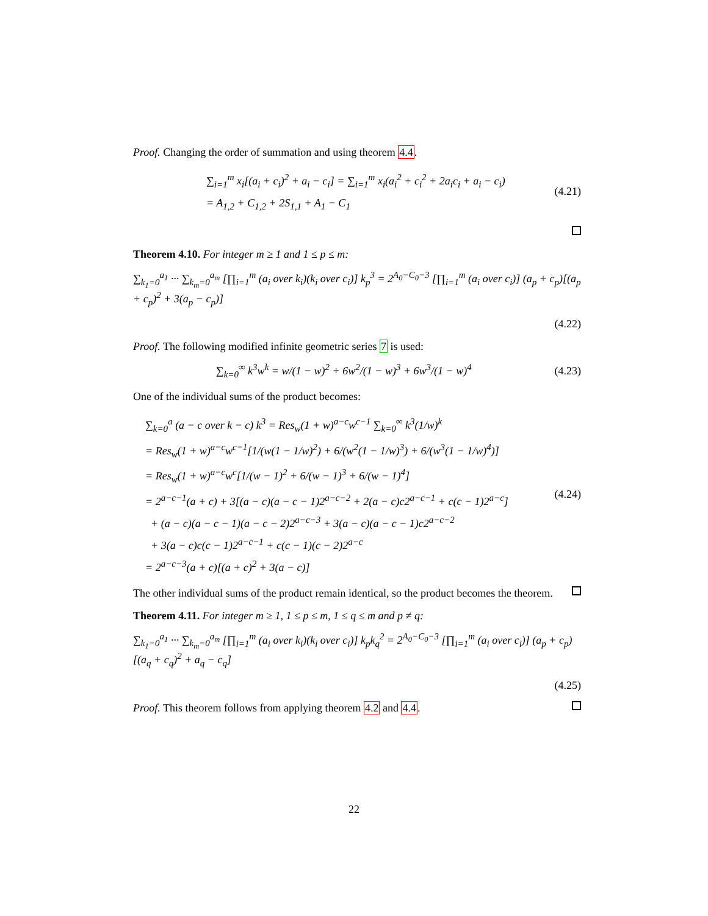Proof. Changing the order of summation and using theorem 4.4.
∑<sub>i=1</sub><sup>m</sup> x<sub>i</sub>[(a<sub>i</sub> + c<sub>i</sub>)<sup>2</sup> + a<sub>i</sub> − c<sub>i</sub>] = ∑<sub>i=1</sub><sup>m</sup> x<sub>i</sub>(a<sub>i</sub><sup>2</sup> + c<sub>i</sub><sup>2</sup> + 2a<sub>i</sub>c<sub>i</sub> + a<sub>i</sub> − c<sub>i</sub>)
= A<sub>1,2</sub> + C<sub>1,2</sub> + 2S<sub>1,1</sub> + A<sub>1</sub> − C<sub>1</sub>
(4.21)
Theorem 4.10. For integer m ≥ 1 and 1 ≤ p ≤ m:
∑<sub>k<sub>1</sub>=0</sub><sup>a<sub>1</sub></sup> ··· ∑<sub>k<sub>m</sub>=0</sub><sup>a<sub>m</sub></sup> [∏<sub>i=1</sub><sup>m</sup> (a<sub>i</sub> over k<sub>i</sub>)(k<sub>i</sub> over c<sub>i</sub>)] k<sub>p</sub><sup>3</sup> = 2<sup>A<sub>0</sub>−C<sub>0</sub>−3</sup> [∏<sub>i=1</sub><sup>m</sup> (a<sub>i</sub> over c<sub>i</sub>)] (a<sub>p</sub> + c<sub>p</sub>)[(a<sub>p</sub> + c<sub>p</sub>)<sup>2</sup> + 3(a<sub>p</sub> − c<sub>p</sub>)]
(4.22)
Proof. The following modified infinite geometric series 7 is used:
∑<sub>k=0</sub><sup>∞</sup> k<sup>3</sup>w<sup>k</sup> = w/(1 − w)<sup>2</sup> + 6w<sup>2</sup>/(1 − w)<sup>3</sup> + 6w<sup>3</sup>/(1 − w)<sup>4</sup>
(4.23)
One of the individual sums of the product becomes:
∑<sub>k=0</sub><sup>a</sup> (a − c over k − c) k<sup>3</sup> = Res<sub>w</sub>(1 + w)<sup>a−c</sup>w<sup>c−1</sup> ∑<sub>k=0</sub><sup>∞</sup> k<sup>3</sup>(1/w)<sup>k</sup>
= Res<sub>w</sub>(1 + w)<sup>a−c</sup>w<sup>c−1</sup>[1/(w(1 − 1/w)<sup>2</sup>) + 6/(w<sup>2</sup>(1 − 1/w)<sup>3</sup>) + 6/(w<sup>3</sup>(1 − 1/w)<sup>4</sup>)]
= Res<sub>w</sub>(1 + w)<sup>a−c</sup>w<sup>c</sup>[1/(w − 1)<sup>2</sup> + 6/(w − 1)<sup>3</sup> + 6/(w − 1)<sup>4</sup>]
= 2<sup>a−c−1</sup>(a + c) + 3[(a − c)(a − c − 1)2<sup>a−c−2</sup> + 2(a − c)c2<sup>a−c−1</sup> + c(c − 1)2<sup>a−c</sup>]
+ (a − c)(a − c − 1)(a − c − 2)2<sup>a−c−3</sup> + 3(a − c)(a − c − 1)c2<sup>a−c−2</sup>
+ 3(a − c)c(c − 1)2<sup>a−c−1</sup> + c(c − 1)(c − 2)2<sup>a−c</sup>
= 2<sup>a−c−3</sup>(a + c)[(a + c)<sup>2</sup> + 3(a − c)]
(4.24)
The other individual sums of the product remain identical, so the product becomes the theorem.
Theorem 4.11. For integer m ≥ 1, 1 ≤ p ≤ m, 1 ≤ q ≤ m and p ≠ q:
∑<sub>k<sub>1</sub>=0</sub><sup>a<sub>1</sub></sup> ··· ∑<sub>k<sub>m</sub>=0</sub><sup>a<sub>m</sub></sup> [∏<sub>i=1</sub><sup>m</sup> (a<sub>i</sub> over k<sub>i</sub>)(k<sub>i</sub> over c<sub>i</sub>)] k<sub>p</sub>k<sub>q</sub><sup>2</sup> = 2<sup>A<sub>0</sub>−C<sub>0</sub>−3</sup> [∏<sub>i=1</sub><sup>m</sup> (a<sub>i</sub> over c<sub>i</sub>)] (a<sub>p</sub> + c<sub>p</sub>)[(a<sub>q</sub> + c<sub>q</sub>)<sup>2</sup> + a<sub>q</sub> − c<sub>q</sub>]
(4.25)
Proof. This theorem follows from applying theorem 4.2 and 4.4.
22